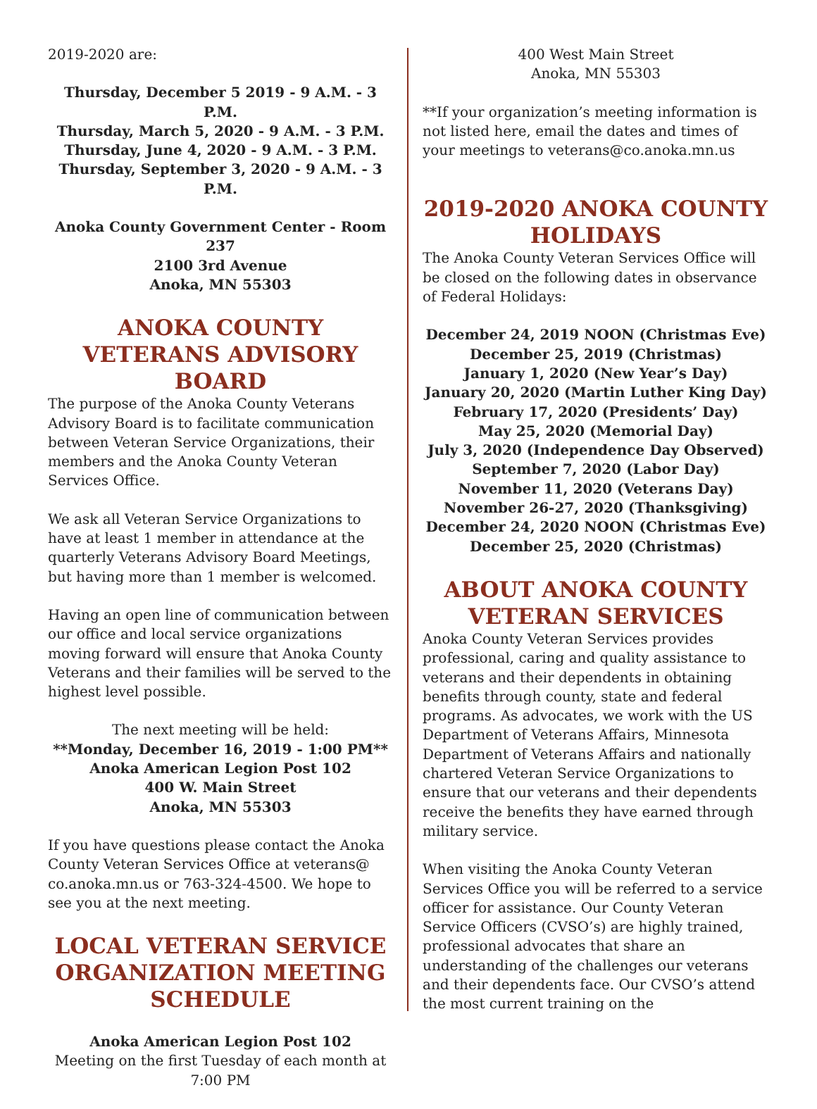2019-2020 are:
Thursday, December 5 2019 - 9 A.M. - 3 P.M.
Thursday, March 5, 2020 - 9 A.M. - 3 P.M.
Thursday, June 4, 2020 - 9 A.M. - 3 P.M.
Thursday, September 3, 2020 - 9 A.M. - 3 P.M.
Anoka County Government Center - Room 237
2100 3rd Avenue
Anoka, MN 55303
ANOKA COUNTY VETERANS ADVISORY BOARD
The purpose of the Anoka County Veterans Advisory Board is to facilitate communication between Veteran Service Organizations, their members and the Anoka County Veteran Services Office.
We ask all Veteran Service Organizations to have at least 1 member in attendance at the quarterly Veterans Advisory Board Meetings, but having more than 1 member is welcomed.
Having an open line of communication between our office and local service organizations moving forward will ensure that Anoka County Veterans and their families will be served to the highest level possible.
The next meeting will be held:
**Monday, December 16, 2019 - 1:00 PM**
Anoka American Legion Post 102
400 W. Main Street
Anoka, MN 55303
If you have questions please contact the Anoka County Veteran Services Office at veterans@ co.anoka.mn.us or 763-324-4500. We hope to see you at the next meeting.
LOCAL VETERAN SERVICE ORGANIZATION MEETING SCHEDULE
Anoka American Legion Post 102
Meeting on the first Tuesday of each month at 7:00 PM
400 West Main Street
Anoka, MN 55303
**If your organization’s meeting information is not listed here, email the dates and times of your meetings to veterans@co.anoka.mn.us
2019-2020 ANOKA COUNTY HOLIDAYS
The Anoka County Veteran Services Office will be closed on the following dates in observance of Federal Holidays:
December 24, 2019 NOON (Christmas Eve)
December 25, 2019 (Christmas)
January 1, 2020 (New Year’s Day)
January 20, 2020 (Martin Luther King Day)
February 17, 2020 (Presidents’ Day)
May 25, 2020 (Memorial Day)
July 3, 2020 (Independence Day Observed)
September 7, 2020 (Labor Day)
November 11, 2020 (Veterans Day)
November 26-27, 2020 (Thanksgiving)
December 24, 2020 NOON (Christmas Eve)
December 25, 2020 (Christmas)
ABOUT ANOKA COUNTY VETERAN SERVICES
Anoka County Veteran Services provides professional, caring and quality assistance to veterans and their dependents in obtaining benefits through county, state and federal programs. As advocates, we work with the US Department of Veterans Affairs, Minnesota Department of Veterans Affairs and nationally chartered Veteran Service Organizations to ensure that our veterans and their dependents receive the benefits they have earned through military service.
When visiting the Anoka County Veteran Services Office you will be referred to a service officer for assistance. Our County Veteran Service Officers (CVSO’s) are highly trained, professional advocates that share an understanding of the challenges our veterans and their dependents face. Our CVSO’s attend the most current training on the